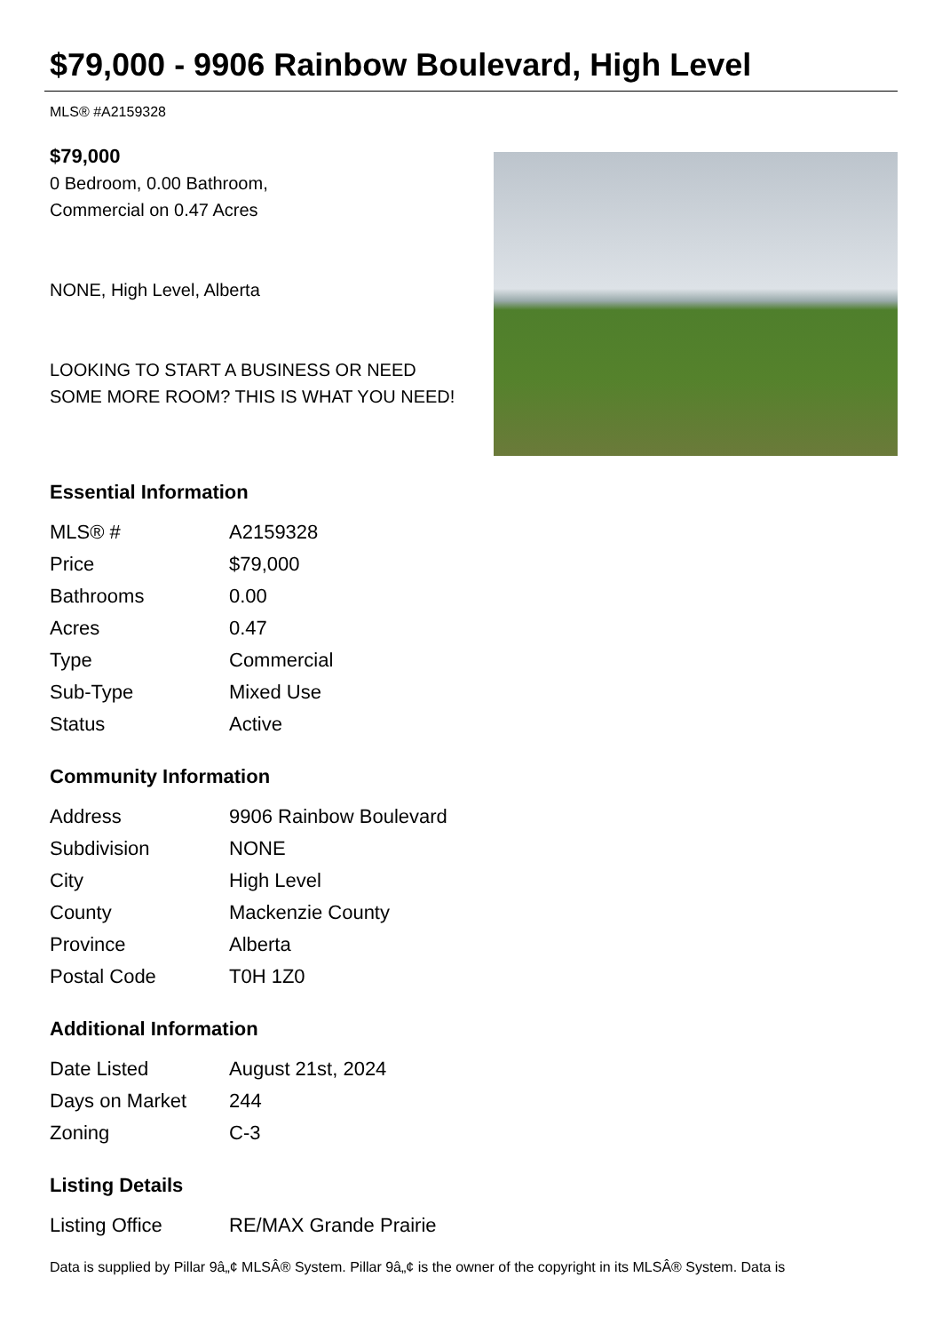$79,000 - 9906 Rainbow Boulevard, High Level
MLS® #A2159328
$79,000
0 Bedroom, 0.00 Bathroom,
Commercial on 0.47 Acres
NONE, High Level, Alberta
LOOKING TO START A BUSINESS OR NEED SOME MORE ROOM? THIS IS WHAT YOU NEED!
Essential Information
| MLS® # | A2159328 |
| Price | $79,000 |
| Bathrooms | 0.00 |
| Acres | 0.47 |
| Type | Commercial |
| Sub-Type | Mixed Use |
| Status | Active |
Community Information
| Address | 9906 Rainbow Boulevard |
| Subdivision | NONE |
| City | High Level |
| County | Mackenzie County |
| Province | Alberta |
| Postal Code | T0H 1Z0 |
Additional Information
| Date Listed | August 21st, 2024 |
| Days on Market | 244 |
| Zoning | C-3 |
Listing Details
| Listing Office | RE/MAX Grande Prairie |
Data is supplied by Pillar 9â„¢ MLSÂ® System. Pillar 9â„¢ is the owner of the copyright in its MLSÂ® System. Data is